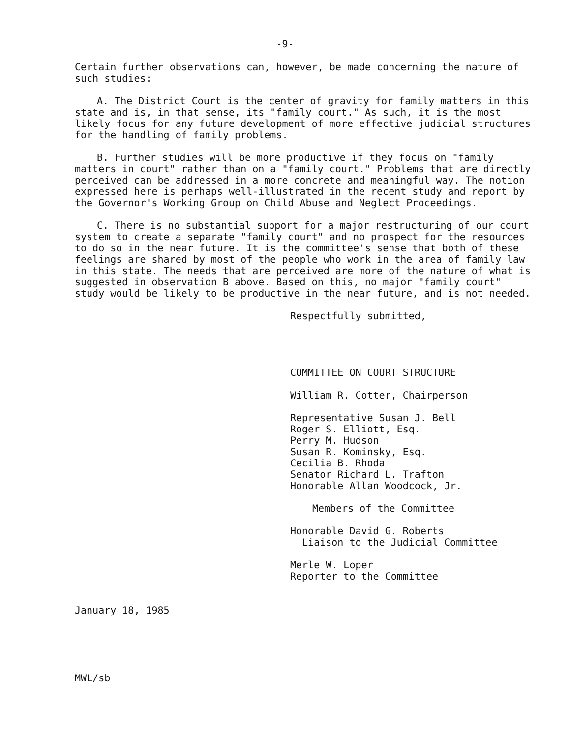-9-
Certain further observations can, however, be made concerning the nature of such studies:
A. The District Court is the center of gravity for family matters in this state and is, in that sense, its "family court." As such, it is the most likely focus for any future development of more effective judicial structures for the handling of family problems.
B. Further studies will be more productive if they focus on "family matters in court" rather than on a "family court." Problems that are directly perceived can be addressed in a more concrete and meaningful way. The notion expressed here is perhaps well-illustrated in the recent study and report by the Governor's Working Group on Child Abuse and Neglect Proceedings.
C. There is no substantial support for a major restructuring of our court system to create a separate "family court" and no prospect for the resources to do so in the near future. It is the committee's sense that both of these feelings are shared by most of the people who work in the area of family law in this state. The needs that are perceived are more of the nature of what is suggested in observation B above. Based on this, no major "family court" study would be likely to be productive in the near future, and is not needed.
Respectfully submitted,
COMMITTEE ON COURT STRUCTURE
William R. Cotter, Chairperson
Representative Susan J. Bell
Roger S. Elliott, Esq.
Perry M. Hudson
Susan R. Kominsky, Esq.
Cecilia B. Rhoda
Senator Richard L. Trafton
Honorable Allan Woodcock, Jr.
Members of the Committee
Honorable David G. Roberts
Liaison to the Judicial Committee
Merle W. Loper
Reporter to the Committee
January 18, 1985
MWL/sb